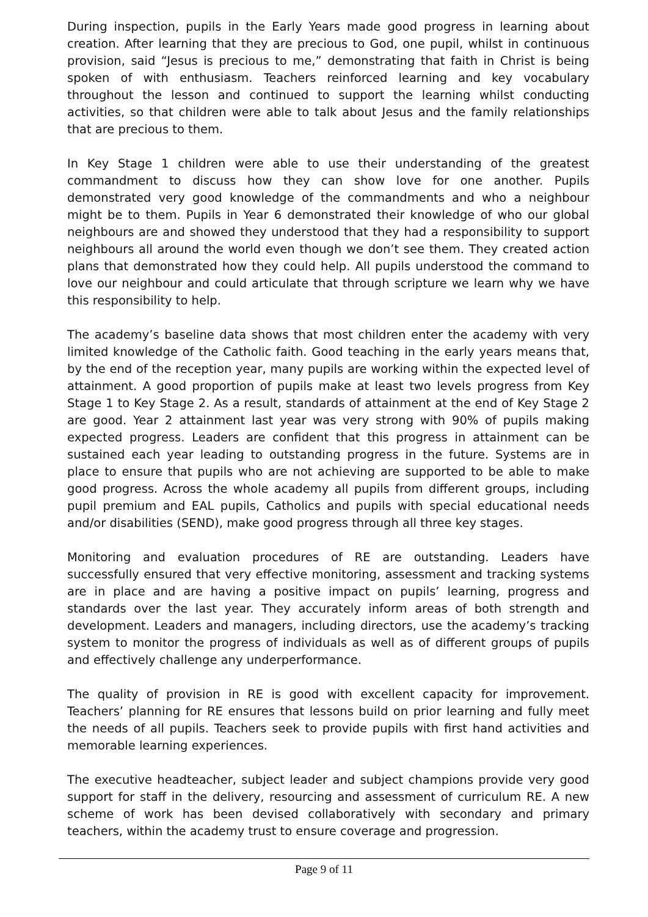During inspection, pupils in the Early Years made good progress in learning about creation. After learning that they are precious to God, one pupil, whilst in continuous provision, said “Jesus is precious to me,” demonstrating that faith in Christ is being spoken of with enthusiasm. Teachers reinforced learning and key vocabulary throughout the lesson and continued to support the learning whilst conducting activities, so that children were able to talk about Jesus and the family relationships that are precious to them.
In Key Stage 1 children were able to use their understanding of the greatest commandment to discuss how they can show love for one another. Pupils demonstrated very good knowledge of the commandments and who a neighbour might be to them. Pupils in Year 6 demonstrated their knowledge of who our global neighbours are and showed they understood that they had a responsibility to support neighbours all around the world even though we don’t see them. They created action plans that demonstrated how they could help. All pupils understood the command to love our neighbour and could articulate that through scripture we learn why we have this responsibility to help.
The academy’s baseline data shows that most children enter the academy with very limited knowledge of the Catholic faith. Good teaching in the early years means that, by the end of the reception year, many pupils are working within the expected level of attainment. A good proportion of pupils make at least two levels progress from Key Stage 1 to Key Stage 2. As a result, standards of attainment at the end of Key Stage 2 are good. Year 2 attainment last year was very strong with 90% of pupils making expected progress. Leaders are confident that this progress in attainment can be sustained each year leading to outstanding progress in the future. Systems are in place to ensure that pupils who are not achieving are supported to be able to make good progress. Across the whole academy all pupils from different groups, including pupil premium and EAL pupils, Catholics and pupils with special educational needs and/or disabilities (SEND), make good progress through all three key stages.
Monitoring and evaluation procedures of RE are outstanding. Leaders have successfully ensured that very effective monitoring, assessment and tracking systems are in place and are having a positive impact on pupils’ learning, progress and standards over the last year. They accurately inform areas of both strength and development. Leaders and managers, including directors, use the academy’s tracking system to monitor the progress of individuals as well as of different groups of pupils and effectively challenge any underperformance.
The quality of provision in RE is good with excellent capacity for improvement. Teachers’ planning for RE ensures that lessons build on prior learning and fully meet the needs of all pupils. Teachers seek to provide pupils with first hand activities and memorable learning experiences.
The executive headteacher, subject leader and subject champions provide very good support for staff in the delivery, resourcing and assessment of curriculum RE. A new scheme of work has been devised collaboratively with secondary and primary teachers, within the academy trust to ensure coverage and progression.
Page 9 of 11